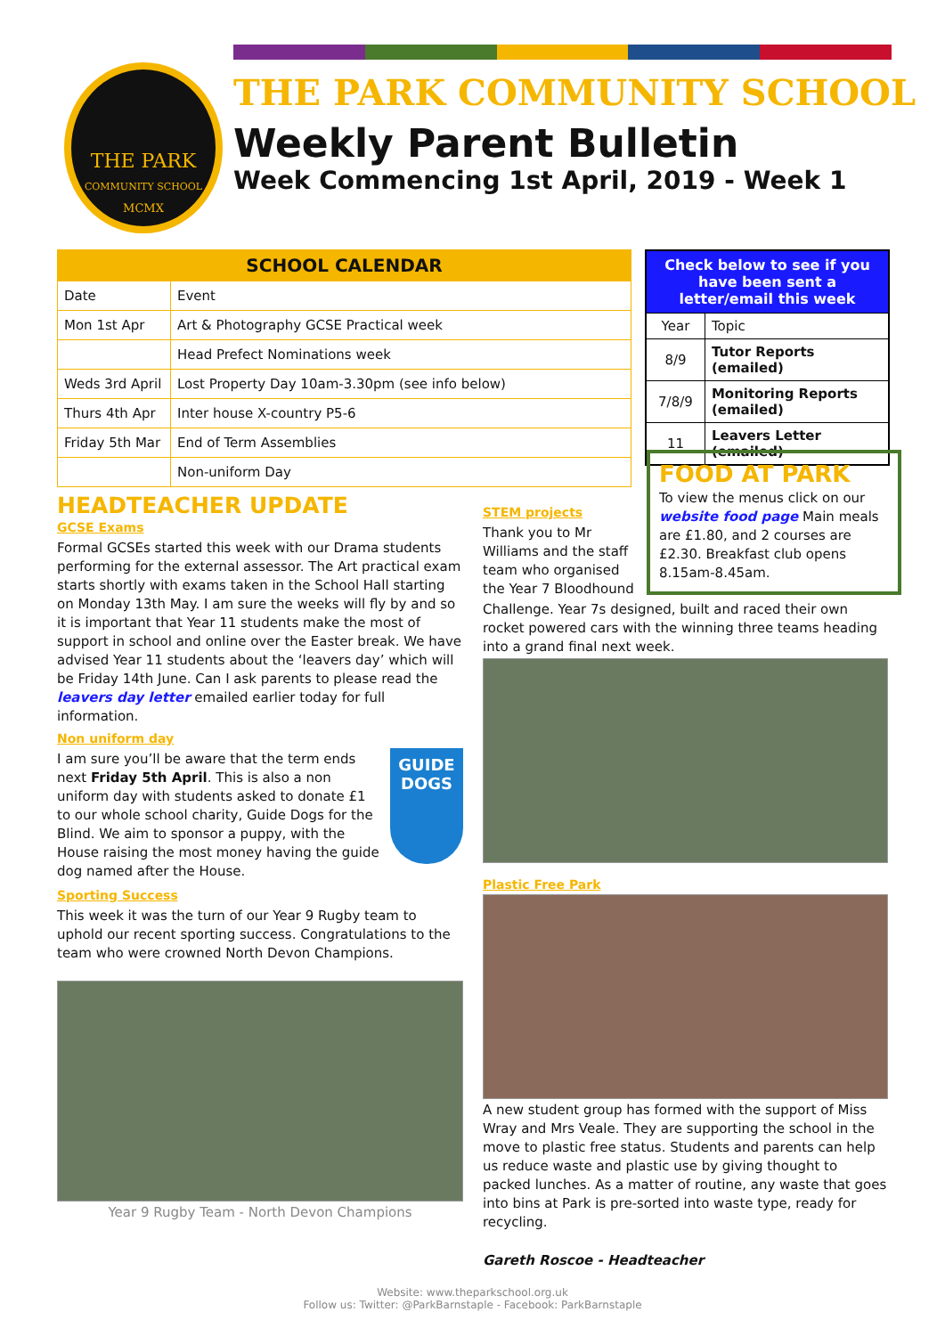THE PARK
COMMUNITY SCHOOL
MCMX
THE PARK COMMUNITY SCHOOL
Weekly Parent Bulletin
Week Commencing 1st April, 2019 - Week 1
| SCHOOL CALENDAR | |
| --- | --- |
| Date | Event |
| Mon 1st Apr | Art & Photography GCSE Practical week |
| | Head Prefect Nominations week |
| Weds 3rd April | Lost Property Day 10am-3.30pm (see info below) |
| Thurs 4th Apr | Inter house X-country P5-6 |
| Friday 5th Mar | End of Term Assemblies |
| | Non-uniform Day |
| Check below to see if you have been sent a letter/email this week | |
| --- | --- |
| Year | Topic |
| 8/9 | Tutor Reports (emailed) |
| 7/8/9 | Monitoring Reports (emailed) |
| 11 | Leavers Letter (emailed) |
FOOD AT PARK
To view the menus click on our website food page Main meals are £1.80, and 2 courses are £2.30. Breakfast club opens 8.15am-8.45am.
HEADTEACHER UPDATE
GCSE Exams
Formal GCSEs started this week with our Drama students performing for the external assessor. The Art practical exam starts shortly with exams taken in the School Hall starting on Monday 13th May. I am sure the weeks will fly by and so it is important that Year 11 students make the most of support in school and online over the Easter break. We have advised Year 11 students about the ‘leavers day’ which will be Friday 14th June. Can I ask parents to please read the leavers day letter emailed earlier today for full information.
Non uniform day
I am sure you’ll be aware that the term ends next Friday 5th April. This is also a non uniform day with students asked to donate £1 to our whole school charity, Guide Dogs for the Blind. We aim to sponsor a puppy, with the House raising the most money having the guide dog named after the House.
GUIDE DOGS
Sporting Success
This week it was the turn of our Year 9 Rugby team to uphold our recent sporting success. Congratulations to the team who were crowned North Devon Champions.
Year 9 Rugby Team - North Devon Champions
STEM projects
Thank you to Mr Williams and the staff team who organised the Year 7 Bloodhound
Challenge. Year 7s designed, built and raced their own rocket powered cars with the winning three teams heading into a grand final next week.
Plastic Free Park
A new student group has formed with the support of Miss Wray and Mrs Veale. They are supporting the school in the move to plastic free status. Students and parents can help us reduce waste and plastic use by giving thought to packed lunches. As a matter of routine, any waste that goes into bins at Park is pre-sorted into waste type, ready for recycling.
Gareth Roscoe - Headteacher
Website: www.theparkschool.org.uk
Follow us: Twitter: @ParkBarnstaple - Facebook: ParkBarnstaple